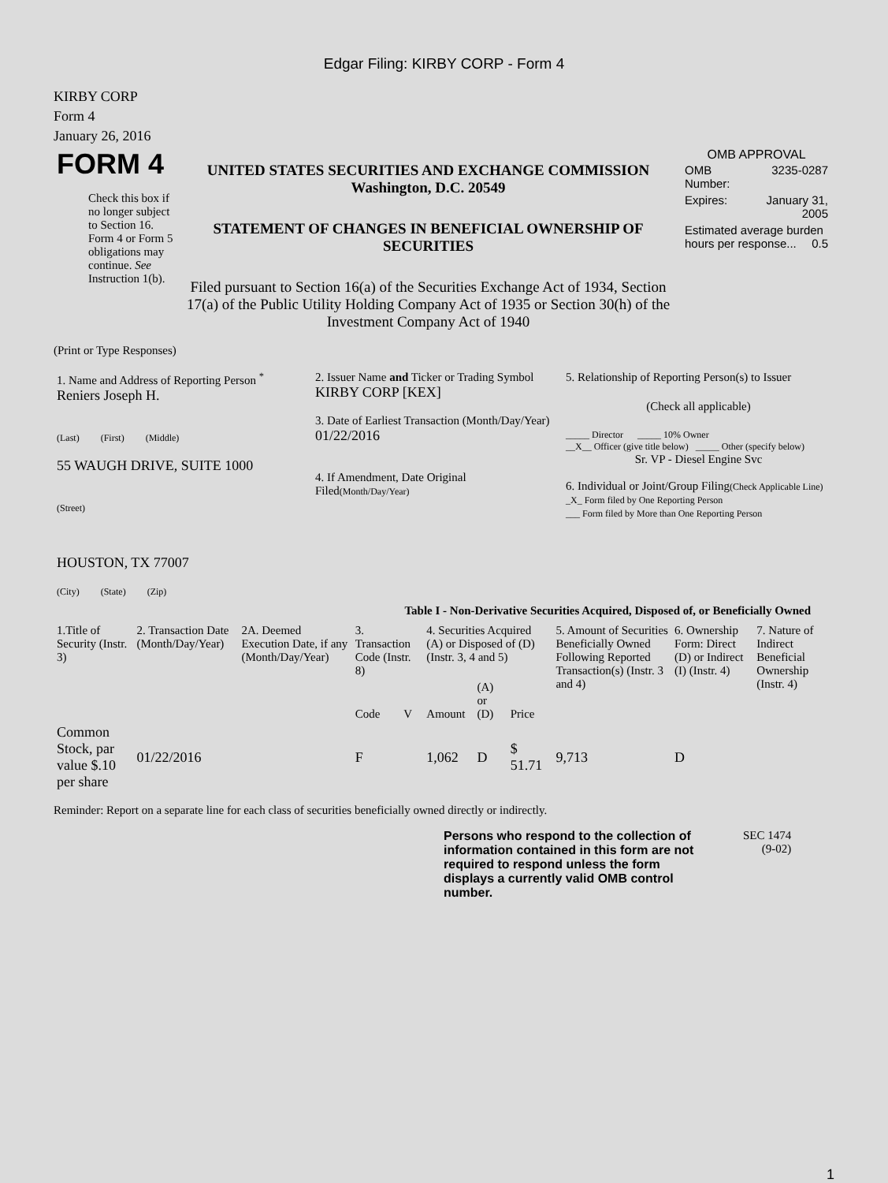Edgar Filing: KIRBY CORP - Form 4
KIRBY CORP
Form 4
January 26, 2016
| FORM 4 Check this box if no longer subject to Section 16. Form 4 or Form 5 obligations may continue. See Instruction 1(b). | UNITED STATES SECURITIES AND EXCHANGE COMMISSION Washington, D.C. 20549 STATEMENT OF CHANGES IN BENEFICIAL OWNERSHIP OF SECURITIES Filed pursuant to Section 16(a) of the Securities Exchange Act of 1934, Section 17(a) of the Public Utility Holding Company Act of 1935 or Section 30(h) of the Investment Company Act of 1940 | OMB APPROVAL / OMB Number: / 3235-0287 / / Expires: / January 31, 2005 / / Estimated average burden hours per response... 0.5 / / |
(Print or Type Responses)
| 1. Name and Address of Reporting Person <sup>*</sup> Reniers Joseph H. (Last) (First) (Middle) 55 WAUGH DRIVE, SUITE 1000 (Street) HOUSTON, TX 77007 (City) (State) (Zip) | 2. Issuer Name and Ticker or Trading Symbol KIRBY CORP [KEX] 3. Date of Earliest Transaction (Month/Day/Year) 01/22/2016 4. If Amendment, Date Original Filed (Month/Day/Year) | 5. Relationship of Reporting Person(s) to Issuer (Check all applicable) _____ Director _____ 10% Owner __X__ Officer (give title below) _____ Other (specify below) Sr. VP - Diesel Engine Svc 6. Individual or Joint/Group Filing (Check Applicable Line) _X_ Form filed by One Reporting Person ___ Form filed by More than One Reporting Person |
Table I - Non-Derivative Securities Acquired, Disposed of, or Beneficially Owned
| 1.Title of Security (Instr. 3) | 2. Transaction Date (Month/Day/Year) | 2A. Deemed Execution Date, if any (Month/Day/Year) | 3. Transaction Code (Instr. 8) | | 4. Securities Acquired (A) or Disposed of (D) (Instr. 3, 4 and 5) | | | 5. Amount of Securities Beneficially Owned Following Reported Transaction(s) (Instr. 3 and 4) | 6. Ownership Form: Direct (D) or Indirect (I) (Instr. 4) | 7. Nature of Indirect Beneficial Ownership (Instr. 4) |
| --- | --- | --- | --- | --- | --- | --- | --- | --- | --- | --- |
| | | | Code | V | Amount | (A) or (D) | Price | | | |
| Common Stock, par value $.10 per share | 01/22/2016 | | F | | 1,062 | D | $ 51.71 | 9,713 | D | |
Reminder: Report on a separate line for each class of securities beneficially owned directly or indirectly.
Persons who respond to the collection of information contained in this form are not required to respond unless the form displays a currently valid OMB control number.
SEC 1474
(9-02)
1